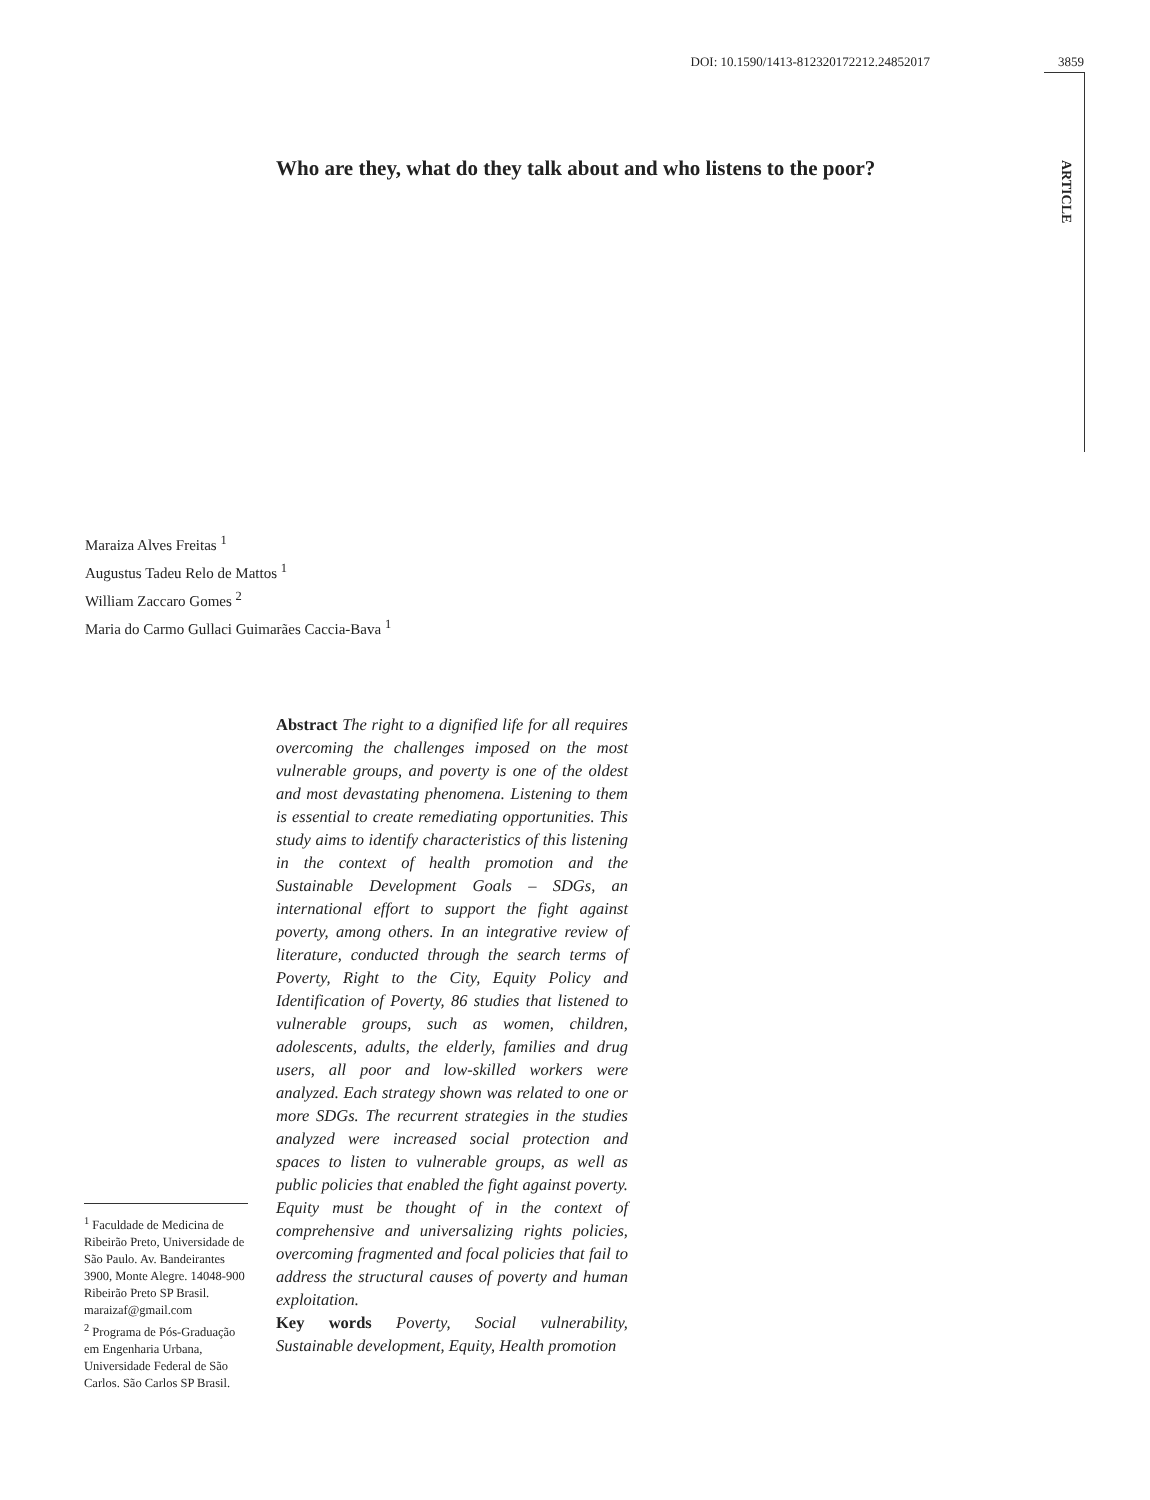DOI: 10.1590/1413-812320172212.24852017 3859
ARTICLE
Who are they, what do they talk about and who listens to the poor?
Maraiza Alves Freitas <sup>1</sup>
Augustus Tadeu Relo de Mattos <sup>1</sup>
William Zaccaro Gomes <sup>2</sup>
Maria do Carmo Gullaci Guimarães Caccia-Bava <sup>1</sup>
<sup>1</sup> Faculdade de Medicina de Ribeirão Preto, Universidade de São Paulo. Av. Bandeirantes 3900, Monte Alegre. 14048-900 Ribeirão Preto SP Brasil. maraizaf@gmail.com
<sup>2</sup> Programa de Pós-Graduação em Engenharia Urbana, Universidade Federal de São Carlos. São Carlos SP Brasil.
Abstract The right to a dignified life for all requires overcoming the challenges imposed on the most vulnerable groups, and poverty is one of the oldest and most devastating phenomena. Listening to them is essential to create remediating opportunities. This study aims to identify characteristics of this listening in the context of health promotion and the Sustainable Development Goals – SDGs, an international effort to support the fight against poverty, among others. In an integrative review of literature, conducted through the search terms of Poverty, Right to the City, Equity Policy and Identification of Poverty, 86 studies that listened to vulnerable groups, such as women, children, adolescents, adults, the elderly, families and drug users, all poor and low-skilled workers were analyzed. Each strategy shown was related to one or more SDGs. The recurrent strategies in the studies analyzed were increased social protection and spaces to listen to vulnerable groups, as well as public policies that enabled the fight against poverty. Equity must be thought of in the context of comprehensive and universalizing rights policies, overcoming fragmented and focal policies that fail to address the structural causes of poverty and human exploitation.
Key words Poverty, Social vulnerability, Sustainable development, Equity, Health promotion